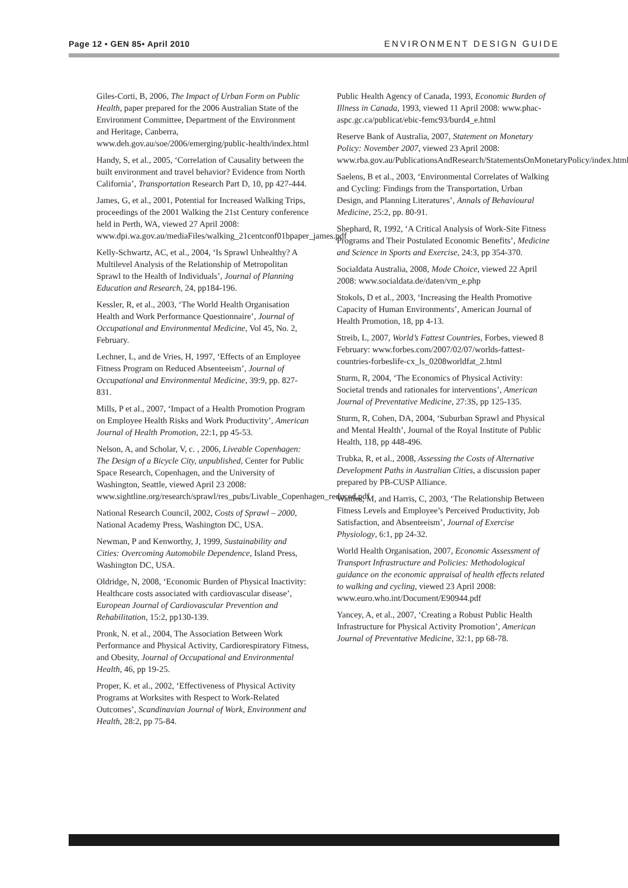Page 12 • GEN 85• April 2010 ENVIRONMENT DESIGN GUIDE
Giles-Corti, B, 2006, The Impact of Urban Form on Public Health, paper prepared for the 2006 Australian State of the Environment Committee, Department of the Environment and Heritage, Canberra, www.deh.gov.au/soe/2006/emerging/public-health/index.html
Handy, S, et al., 2005, ‘Correlation of Causality between the built environment and travel behavior? Evidence from North California’, Transportation Research Part D, 10, pp 427-444.
James, G, et al., 2001, Potential for Increased Walking Trips, proceedings of the 2001 Walking the 21st Century conference held in Perth, WA, viewed 27 April 2008: www.dpi.wa.gov.au/mediaFiles/walking_21centconf01bpaper_james.pdf
Kelly-Schwartz, AC, et al., 2004, ‘Is Sprawl Unhealthy? A Multilevel Analysis of the Relationship of Metropolitan Sprawl to the Health of Individuals’, Journal of Planning Education and Research, 24, pp184-196.
Kessler, R, et al., 2003, ‘The World Health Organisation Health and Work Performance Questionnaire’, Journal of Occupational and Environmental Medicine, Vol 45, No. 2, February.
Lechner, L, and de Vries, H, 1997, ‘Effects of an Employee Fitness Program on Reduced Absenteeism’, Journal of Occupational and Environmental Medicine, 39:9, pp. 827-831.
Mills, P et al., 2007, ‘Impact of a Health Promotion Program on Employee Health Risks and Work Productivity’, American Journal of Health Promotion, 22:1, pp 45-53.
Nelson, A, and Scholar, V, c. , 2006, Liveable Copenhagen: The Design of a Bicycle City, unpublished, Center for Public Space Research, Copenhagen, and the University of Washington, Seattle, viewed April 23 2008: www.sightline.org/research/sprawl/res_pubs/Livable_Copenhagen_reduced.pdf
National Research Council, 2002, Costs of Sprawl – 2000, National Academy Press, Washington DC, USA.
Newman, P and Kenworthy, J, 1999, Sustainability and Cities: Overcoming Automobile Dependence, Island Press, Washington DC, USA.
Oldridge, N, 2008, ‘Economic Burden of Physical Inactivity: Healthcare costs associated with cardiovascular disease’, European Journal of Cardiovascular Prevention and Rehabilitation, 15:2, pp130-139.
Pronk, N. et al., 2004, The Association Between Work Performance and Physical Activity, Cardiorespiratory Fitness, and Obesity, Journal of Occupational and Environmental Health, 46, pp 19-25.
Proper, K. et al., 2002, ‘Effectiveness of Physical Activity Programs at Worksites with Respect to Work-Related Outcomes’, Scandinavian Journal of Work, Environment and Health, 28:2, pp 75-84.
Public Health Agency of Canada, 1993, Economic Burden of Illness in Canada, 1993, viewed 11 April 2008: www.phac-aspc.gc.ca/publicat/ebic-femc93/burd4_e.html
Reserve Bank of Australia, 2007, Statement on Monetary Policy: November 2007, viewed 23 April 2008: www.rba.gov.au/PublicationsAndResearch/StatementsOnMonetaryPolicy/index.html
Saelens, B et al., 2003, ‘Environmental Correlates of Walking and Cycling: Findings from the Transportation, Urban Design, and Planning Literatures’, Annals of Behavioural Medicine, 25:2, pp. 80-91.
Shephard, R, 1992, ‘A Critical Analysis of Work-Site Fitness Programs and Their Postulated Economic Benefits’, Medicine and Science in Sports and Exercise, 24:3, pp 354-370.
Socialdata Australia, 2008, Mode Choice, viewed 22 April 2008: www.socialdata.de/daten/vm_e.php
Stokols, D et al., 2003, ‘Increasing the Health Promotive Capacity of Human Environments’, American Journal of Health Promotion, 18, pp 4-13.
Streib, L, 2007, World’s Fattest Countries, Forbes, viewed 8 February: www.forbes.com/2007/02/07/worlds-fattest-countries-forbeslife-cx_ls_0208worldfat_2.html
Sturm, R, 2004, ‘The Economics of Physical Activity: Societal trends and rationales for interventions’, American Journal of Preventative Medicine, 27:3S, pp 125-135.
Sturm, R, Cohen, DA, 2004, ‘Suburban Sprawl and Physical and Mental Health’, Journal of the Royal Institute of Public Health, 118, pp 448-496.
Trubka, R, et al., 2008, Assessing the Costs of Alternative Development Paths in Australian Cities, a discussion paper prepared by PB-CUSP Alliance.
Wattles, M, and Harris, C, 2003, ‘The Relationship Between Fitness Levels and Employee’s Perceived Productivity, Job Satisfaction, and Absenteeism’, Journal of Exercise Physiology, 6:1, pp 24-32.
World Health Organisation, 2007, Economic Assessment of Transport Infrastructure and Policies: Methodological guidance on the economic appraisal of health effects related to walking and cycling, viewed 23 April 2008: www.euro.who.int/Document/E90944.pdf
Yancey, A, et al., 2007, ‘Creating a Robust Public Health Infrastructure for Physical Activity Promotion’, American Journal of Preventative Medicine, 32:1, pp 68-78.